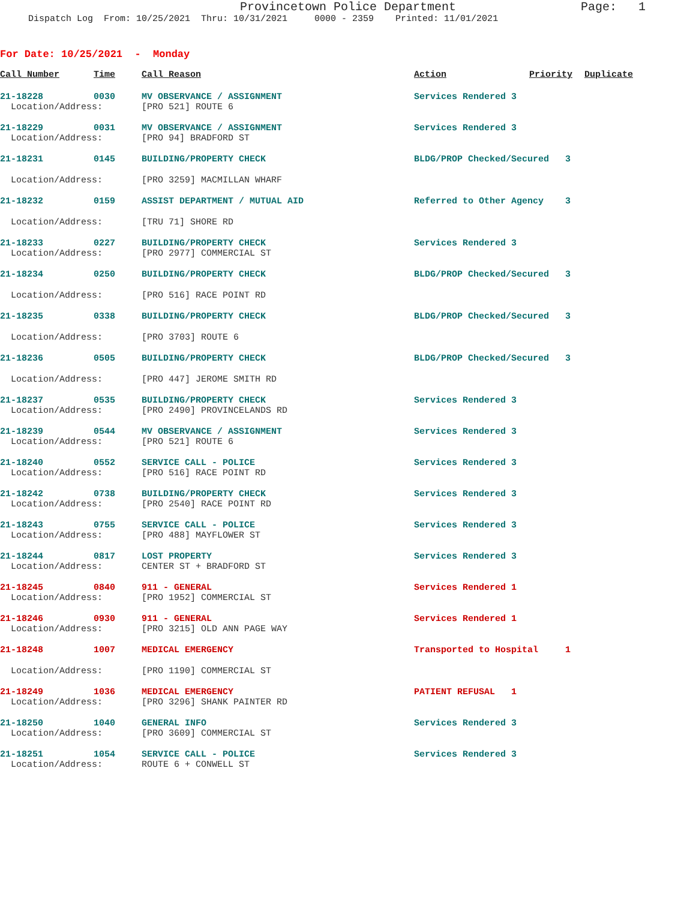Provincetown Police Department
Page: 1
Dispatch Log From: 10/25/2021 Thru: 10/31/2021 0000 - 2359 Printed: 11/01/2021
For Date: 10/25/2021 - Monday
| Call Number | Time | Call Reason | Action | Priority | Duplicate |
| --- | --- | --- | --- | --- | --- |
| 21-18228 | 0030 | MV OBSERVANCE / ASSIGNMENT | Services Rendered 3 | | |
| Location/Address: | | [PRO 521] ROUTE 6 | | | |
| 21-18229 | 0031 | MV OBSERVANCE / ASSIGNMENT | Services Rendered 3 | | |
| Location/Address: | | [PRO 94] BRADFORD ST | | | |
| 21-18231 | 0145 | BUILDING/PROPERTY CHECK | BLDG/PROP Checked/Secured 3 | | |
| Location/Address: | | [PRO 3259] MACMILLAN WHARF | | | |
| 21-18232 | 0159 | ASSIST DEPARTMENT / MUTUAL AID | Referred to Other Agency 3 | | |
| Location/Address: | | [TRU 71] SHORE RD | | | |
| 21-18233 | 0227 | BUILDING/PROPERTY CHECK | Services Rendered 3 | | |
| Location/Address: | | [PRO 2977] COMMERCIAL ST | | | |
| 21-18234 | 0250 | BUILDING/PROPERTY CHECK | BLDG/PROP Checked/Secured 3 | | |
| Location/Address: | | [PRO 516] RACE POINT RD | | | |
| 21-18235 | 0338 | BUILDING/PROPERTY CHECK | BLDG/PROP Checked/Secured 3 | | |
| Location/Address: | | [PRO 3703] ROUTE 6 | | | |
| 21-18236 | 0505 | BUILDING/PROPERTY CHECK | BLDG/PROP Checked/Secured 3 | | |
| Location/Address: | | [PRO 447] JEROME SMITH RD | | | |
| 21-18237 | 0535 | BUILDING/PROPERTY CHECK | Services Rendered 3 | | |
| Location/Address: | | [PRO 2490] PROVINCELANDS RD | | | |
| 21-18239 | 0544 | MV OBSERVANCE / ASSIGNMENT | Services Rendered 3 | | |
| Location/Address: | | [PRO 521] ROUTE 6 | | | |
| 21-18240 | 0552 | SERVICE CALL - POLICE | Services Rendered 3 | | |
| Location/Address: | | [PRO 516] RACE POINT RD | | | |
| 21-18242 | 0738 | BUILDING/PROPERTY CHECK | Services Rendered 3 | | |
| Location/Address: | | [PRO 2540] RACE POINT RD | | | |
| 21-18243 | 0755 | SERVICE CALL - POLICE | Services Rendered 3 | | |
| Location/Address: | | [PRO 488] MAYFLOWER ST | | | |
| 21-18244 | 0817 | LOST PROPERTY | Services Rendered 3 | | |
| Location/Address: | | CENTER ST + BRADFORD ST | | | |
| 21-18245 | 0840 | 911 - GENERAL | Services Rendered 1 | | |
| Location/Address: | | [PRO 1952] COMMERCIAL ST | | | |
| 21-18246 | 0930 | 911 - GENERAL | Services Rendered 1 | | |
| Location/Address: | | [PRO 3215] OLD ANN PAGE WAY | | | |
| 21-18248 | 1007 | MEDICAL EMERGENCY | Transported to Hospital 1 | | |
| Location/Address: | | [PRO 1190] COMMERCIAL ST | | | |
| 21-18249 | 1036 | MEDICAL EMERGENCY | PATIENT REFUSAL 1 | | |
| Location/Address: | | [PRO 3296] SHANK PAINTER RD | | | |
| 21-18250 | 1040 | GENERAL INFO | Services Rendered 3 | | |
| Location/Address: | | [PRO 3609] COMMERCIAL ST | | | |
| 21-18251 | 1054 | SERVICE CALL - POLICE | Services Rendered 3 | | |
| Location/Address: | | ROUTE 6 + CONWELL ST | | | |